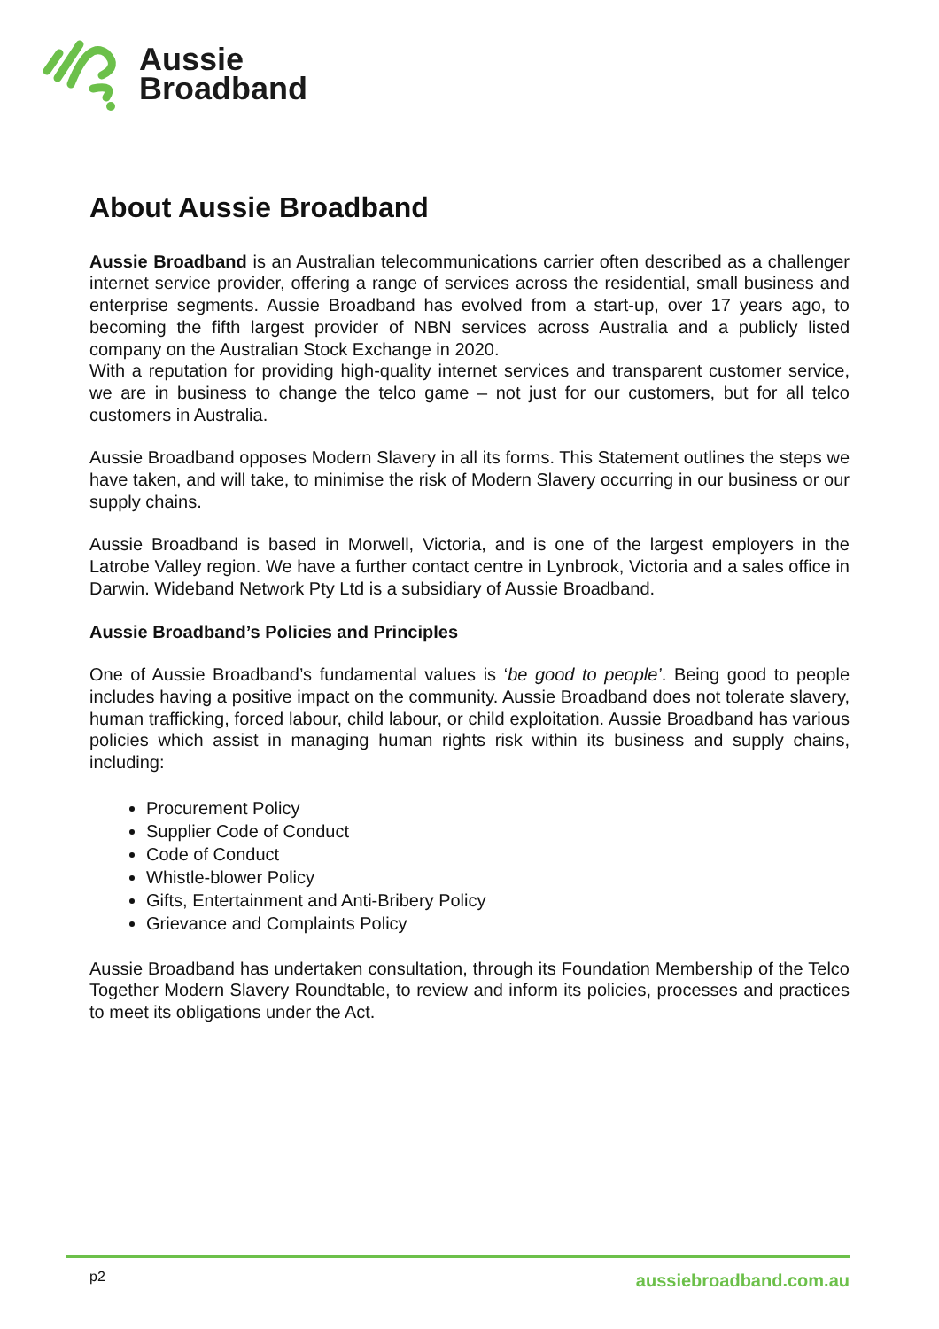Aussie
Broadband
About Aussie Broadband
Aussie Broadband is an Australian telecommunications carrier often described as a challenger internet service provider, offering a range of services across the residential, small business and enterprise segments. Aussie Broadband has evolved from a start-up, over 17 years ago, to becoming the fifth largest provider of NBN services across Australia and a publicly listed company on the Australian Stock Exchange in 2020.
With a reputation for providing high-quality internet services and transparent customer service, we are in business to change the telco game – not just for our customers, but for all telco customers in Australia.
Aussie Broadband opposes Modern Slavery in all its forms. This Statement outlines the steps we have taken, and will take, to minimise the risk of Modern Slavery occurring in our business or our supply chains.
Aussie Broadband is based in Morwell, Victoria, and is one of the largest employers in the Latrobe Valley region. We have a further contact centre in Lynbrook, Victoria and a sales office in Darwin. Wideband Network Pty Ltd is a subsidiary of Aussie Broadband.
Aussie Broadband’s Policies and Principles
One of Aussie Broadband’s fundamental values is ‘be good to people’. Being good to people includes having a positive impact on the community. Aussie Broadband does not tolerate slavery, human trafficking, forced labour, child labour, or child exploitation. Aussie Broadband has various policies which assist in managing human rights risk within its business and supply chains, including:
Procurement Policy
Supplier Code of Conduct
Code of Conduct
Whistle-blower Policy
Gifts, Entertainment and Anti-Bribery Policy
Grievance and Complaints Policy
Aussie Broadband has undertaken consultation, through its Foundation Membership of the Telco Together Modern Slavery Roundtable, to review and inform its policies, processes and practices to meet its obligations under the Act.
p2 aussiebroadband.com.au